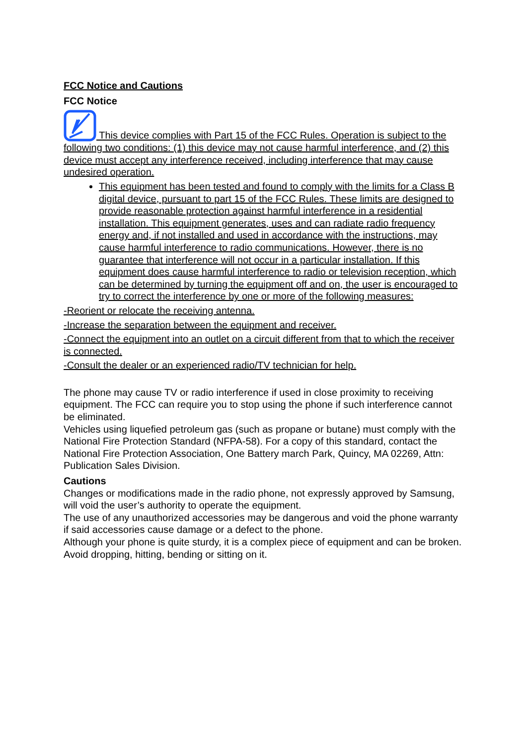FCC Notice and Cautions
FCC Notice
This device complies with Part 15 of the FCC Rules. Operation is subject to the following two conditions: (1) this device may not cause harmful interference, and (2) this device must accept any interference received, including interference that may cause undesired operation.
This equipment has been tested and found to comply with the limits for a Class B digital device, pursuant to part 15 of the FCC Rules. These limits are designed to provide reasonable protection against harmful interference in a residential installation. This equipment generates, uses and can radiate radio frequency energy and, if not installed and used in accordance with the instructions, may cause harmful interference to radio communications. However, there is no guarantee that interference will not occur in a particular installation. If this equipment does cause harmful interference to radio or television reception, which can be determined by turning the equipment off and on, the user is encouraged to try to correct the interference by one or more of the following measures:
-Reorient or relocate the receiving antenna.
-Increase the separation between the equipment and receiver.
-Connect the equipment into an outlet on a circuit different from that to which the receiver is connected.
-Consult the dealer or an experienced radio/TV technician for help.
The phone may cause TV or radio interference if used in close proximity to receiving equipment. The FCC can require you to stop using the phone if such interference cannot be eliminated.
Vehicles using liquefied petroleum gas (such as propane or butane) must comply with the National Fire Protection Standard (NFPA-58). For a copy of this standard, contact the National Fire Protection Association, One Battery march Park, Quincy, MA 02269, Attn: Publication Sales Division.
Cautions
Changes or modifications made in the radio phone, not expressly approved by Samsung, will void the user’s authority to operate the equipment.
The use of any unauthorized accessories may be dangerous and void the phone warranty if said accessories cause damage or a defect to the phone.
Although your phone is quite sturdy, it is a complex piece of equipment and can be broken. Avoid dropping, hitting, bending or sitting on it.